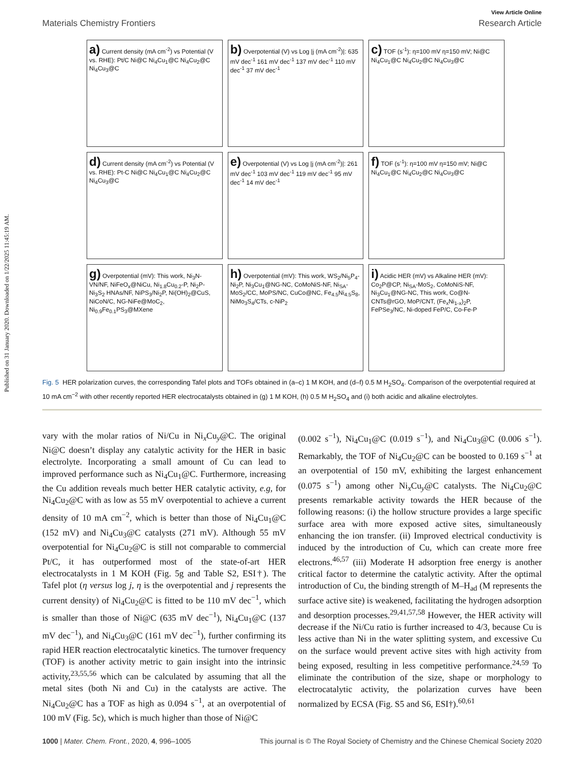Published on 31 January 2020. Downloaded on 1/22/2025 11:45:19 AM.
View Article Online
Materials Chemistry Frontiers Research Article
a) Current density (mA cm<sup>-2</sup>) vs Potential (V vs. RHE): Pt/C Ni@C Ni<sub>4</sub>Cu<sub>1</sub>@C Ni<sub>4</sub>Cu<sub>2</sub>@C Ni<sub>4</sub>Cu<sub>3</sub>@C
b) Overpotential (V) vs Log |j (mA cm<sup>-2</sup>)|: 635 mV dec<sup>-1</sup> 161 mV dec<sup>-1</sup> 137 mV dec<sup>-1</sup> 110 mV dec<sup>-1</sup> 37 mV dec<sup>-1</sup>
c) TOF (s<sup>-1</sup>): η=100 mV η=150 mV; Ni@C Ni<sub>4</sub>Cu<sub>1</sub>@C Ni<sub>4</sub>Cu<sub>2</sub>@C Ni<sub>4</sub>Cu<sub>3</sub>@C
d) Current density (mA cm<sup>-2</sup>) vs Potential (V vs. RHE): Pt-C Ni@C Ni<sub>4</sub>Cu<sub>1</sub>@C Ni<sub>4</sub>Cu<sub>2</sub>@C Ni<sub>4</sub>Cu<sub>3</sub>@C
e) Overpotential (V) vs Log |j (mA cm<sup>-2</sup>)|: 261 mV dec<sup>-1</sup> 103 mV dec<sup>-1</sup> 119 mV dec<sup>-1</sup> 95 mV dec<sup>-1</sup> 14 mV dec<sup>-1</sup>
f) TOF (s<sup>-1</sup>): η=100 mV η=150 mV; Ni@C Ni<sub>4</sub>Cu<sub>1</sub>@C Ni<sub>4</sub>Cu<sub>2</sub>@C Ni<sub>4</sub>Cu<sub>3</sub>@C
g) Overpotential (mV): This work, Ni<sub>3</sub>N-VN/NF, NiFeO<sub>x</sub>@NiCu, Ni<sub>1.8</sub>Cu<sub>0.2</sub>-P, Ni<sub>2</sub>P-Ni<sub>3</sub>S<sub>2</sub> HNAs/NF, NiPS<sub>3</sub>/Ni<sub>2</sub>P, Ni(OH)<sub>2</sub>@CuS, NiCoN/C, NG-NiFe@MoC<sub>2</sub>, Ni<sub>0.9</sub>Fe<sub>0.1</sub>PS<sub>3</sub>@MXene
h) Overpotential (mV): This work, WS<sub>2</sub>/Ni<sub>5</sub>P<sub>4</sub>-Ni<sub>2</sub>P, Ni<sub>3</sub>Cu<sub>1</sub>@NG-NC, CoMoNiS-NF, Ni<sub>SA</sub>-MoS<sub>2</sub>/CC, MoPS/NC, CuCo@NC, Fe<sub>4.5</sub>Ni<sub>4.5</sub>S<sub>8</sub>, NiMo<sub>3</sub>S<sub>4</sub>/CTs, c-NiP<sub>2</sub>
i) Acidic HER (mV) vs Alkaline HER (mV): Co<sub>2</sub>P@CP, Ni<sub>SA</sub>-MoS<sub>2</sub>, CoMoNiS-NF, Ni<sub>3</sub>Cu<sub>1</sub>@NG-NC, This work, Co@N-CNTs@rGO, MoP/CNT, (Fe<sub>x</sub>Ni<sub>1-x</sub>)<sub>2</sub>P, FePSe<sub>3</sub>/NC, Ni-doped FeP/C, Co-Fe-P
Fig. 5 HER polarization curves, the corresponding Tafel plots and TOFs obtained in (a–c) 1 M KOH, and (d–f) 0.5 M H<sub>2</sub>SO<sub>4</sub>. Comparison of the overpotential required at 10 mA cm<sup>−2</sup> with other recently reported HER electrocatalysts obtained in (g) 1 M KOH, (h) 0.5 M H<sub>2</sub>SO<sub>4</sub> and (i) both acidic and alkaline electrolytes.
vary with the molar ratios of Ni/Cu in Ni<sub>x</sub>Cu<sub>y</sub>@C. The original Ni@C doesn’t display any catalytic activity for the HER in basic electrolyte. Incorporating a small amount of Cu can lead to improved performance such as Ni<sub>4</sub>Cu<sub>1</sub>@C. Furthermore, increasing the Cu addition reveals much better HER catalytic activity, e.g, for Ni<sub>4</sub>Cu<sub>2</sub>@C with as low as 55 mV overpotential to achieve a current density of 10 mA cm<sup>−2</sup>, which is better than those of Ni<sub>4</sub>Cu<sub>1</sub>@C (152 mV) and Ni<sub>4</sub>Cu<sub>3</sub>@C catalysts (271 mV). Although 55 mV overpotential for Ni<sub>4</sub>Cu<sub>2</sub>@C is still not comparable to commercial Pt/C, it has outperformed most of the state-of-art HER electrocatalysts in 1 M KOH (Fig. 5g and Table S2, ESI†). The Tafel plot (η versus log j, η is the overpotential and j represents the current density) of Ni<sub>4</sub>Cu<sub>2</sub>@C is fitted to be 110 mV dec<sup>−1</sup>, which is smaller than those of Ni@C (635 mV dec<sup>−1</sup>), Ni<sub>4</sub>Cu<sub>1</sub>@C (137 mV dec<sup>−1</sup>), and Ni<sub>4</sub>Cu<sub>3</sub>@C (161 mV dec<sup>−1</sup>), further confirming its rapid HER reaction electrocatalytic kinetics. The turnover frequency (TOF) is another activity metric to gain insight into the intrinsic activity,<sup>23,55,56</sup> which can be calculated by assuming that all the metal sites (both Ni and Cu) in the catalysts are active. The Ni<sub>4</sub>Cu<sub>2</sub>@C has a TOF as high as 0.094 s<sup>−1</sup>, at an overpotential of 100 mV (Fig. 5c), which is much higher than those of Ni@C
(0.002 s<sup>−1</sup>), Ni<sub>4</sub>Cu<sub>1</sub>@C (0.019 s<sup>−1</sup>), and Ni<sub>4</sub>Cu<sub>3</sub>@C (0.006 s<sup>−1</sup>). Remarkably, the TOF of Ni<sub>4</sub>Cu<sub>2</sub>@C can be boosted to 0.169 s<sup>−1</sup> at an overpotential of 150 mV, exhibiting the largest enhancement (0.075 s<sup>−1</sup>) among other Ni<sub>x</sub>Cu<sub>y</sub>@C catalysts. The Ni<sub>4</sub>Cu<sub>2</sub>@C presents remarkable activity towards the HER because of the following reasons: (i) the hollow structure provides a large specific surface area with more exposed active sites, simultaneously enhancing the ion transfer. (ii) Improved electrical conductivity is induced by the introduction of Cu, which can create more free electrons.<sup>46,57</sup> (iii) Moderate H adsorption free energy is another critical factor to determine the catalytic activity. After the optimal introduction of Cu, the binding strength of M–H<sub>ad</sub> (M represents the surface active site) is weakened, facilitating the hydrogen adsorption and desorption processes.<sup>29,41,57,58</sup> However, the HER activity will decrease if the Ni/Cu ratio is further increased to 4/3, because Cu is less active than Ni in the water splitting system, and excessive Cu on the surface would prevent active sites with high activity from being exposed, resulting in less competitive performance.<sup>24,59</sup> To eliminate the contribution of the size, shape or morphology to electrocatalytic activity, the polarization curves have been normalized by ECSA (Fig. S5 and S6, ESI†).<sup>60,61</sup>
1000 | Mater. Chem. Front., 2020, 4, 996–1005 This journal is © The Royal Society of Chemistry and the Chinese Chemical Society 2020